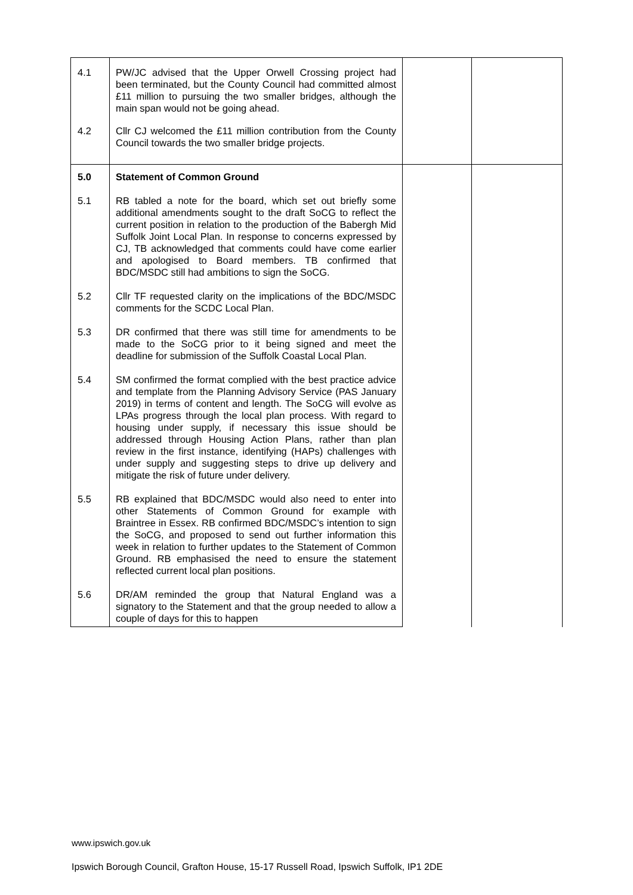| 4.1 | PW/JC advised that the Upper Orwell Crossing project had been terminated, but the County Council had committed almost £11 million to pursuing the two smaller bridges, although the main span would not be going ahead. | | |
| 4.2 | Cllr CJ welcomed the £11 million contribution from the County Council towards the two smaller bridge projects. | | |
| 5.0 | Statement of Common Ground | | |
| 5.1 | RB tabled a note for the board, which set out briefly some additional amendments sought to the draft SoCG to reflect the current position in relation to the production of the Babergh Mid Suffolk Joint Local Plan. In response to concerns expressed by CJ, TB acknowledged that comments could have come earlier and apologised to Board members. TB confirmed that BDC/MSDC still had ambitions to sign the SoCG. | | |
| 5.2 | Cllr TF requested clarity on the implications of the BDC/MSDC comments for the SCDC Local Plan. | | |
| 5.3 | DR confirmed that there was still time for amendments to be made to the SoCG prior to it being signed and meet the deadline for submission of the Suffolk Coastal Local Plan. | | |
| 5.4 | SM confirmed the format complied with the best practice advice and template from the Planning Advisory Service (PAS January 2019) in terms of content and length. The SoCG will evolve as LPAs progress through the local plan process. With regard to housing under supply, if necessary this issue should be addressed through Housing Action Plans, rather than plan review in the first instance, identifying (HAPs) challenges with under supply and suggesting steps to drive up delivery and mitigate the risk of future under delivery. | | |
| 5.5 | RB explained that BDC/MSDC would also need to enter into other Statements of Common Ground for example with Braintree in Essex. RB confirmed BDC/MSDC’s intention to sign the SoCG, and proposed to send out further information this week in relation to further updates to the Statement of Common Ground. RB emphasised the need to ensure the statement reflected current local plan positions. | | |
| 5.6 | DR/AM reminded the group that Natural England was a signatory to the Statement and that the group needed to allow a couple of days for this to happen | | |
www.ipswich.gov.uk
Ipswich Borough Council, Grafton House, 15-17 Russell Road, Ipswich Suffolk, IP1 2DE